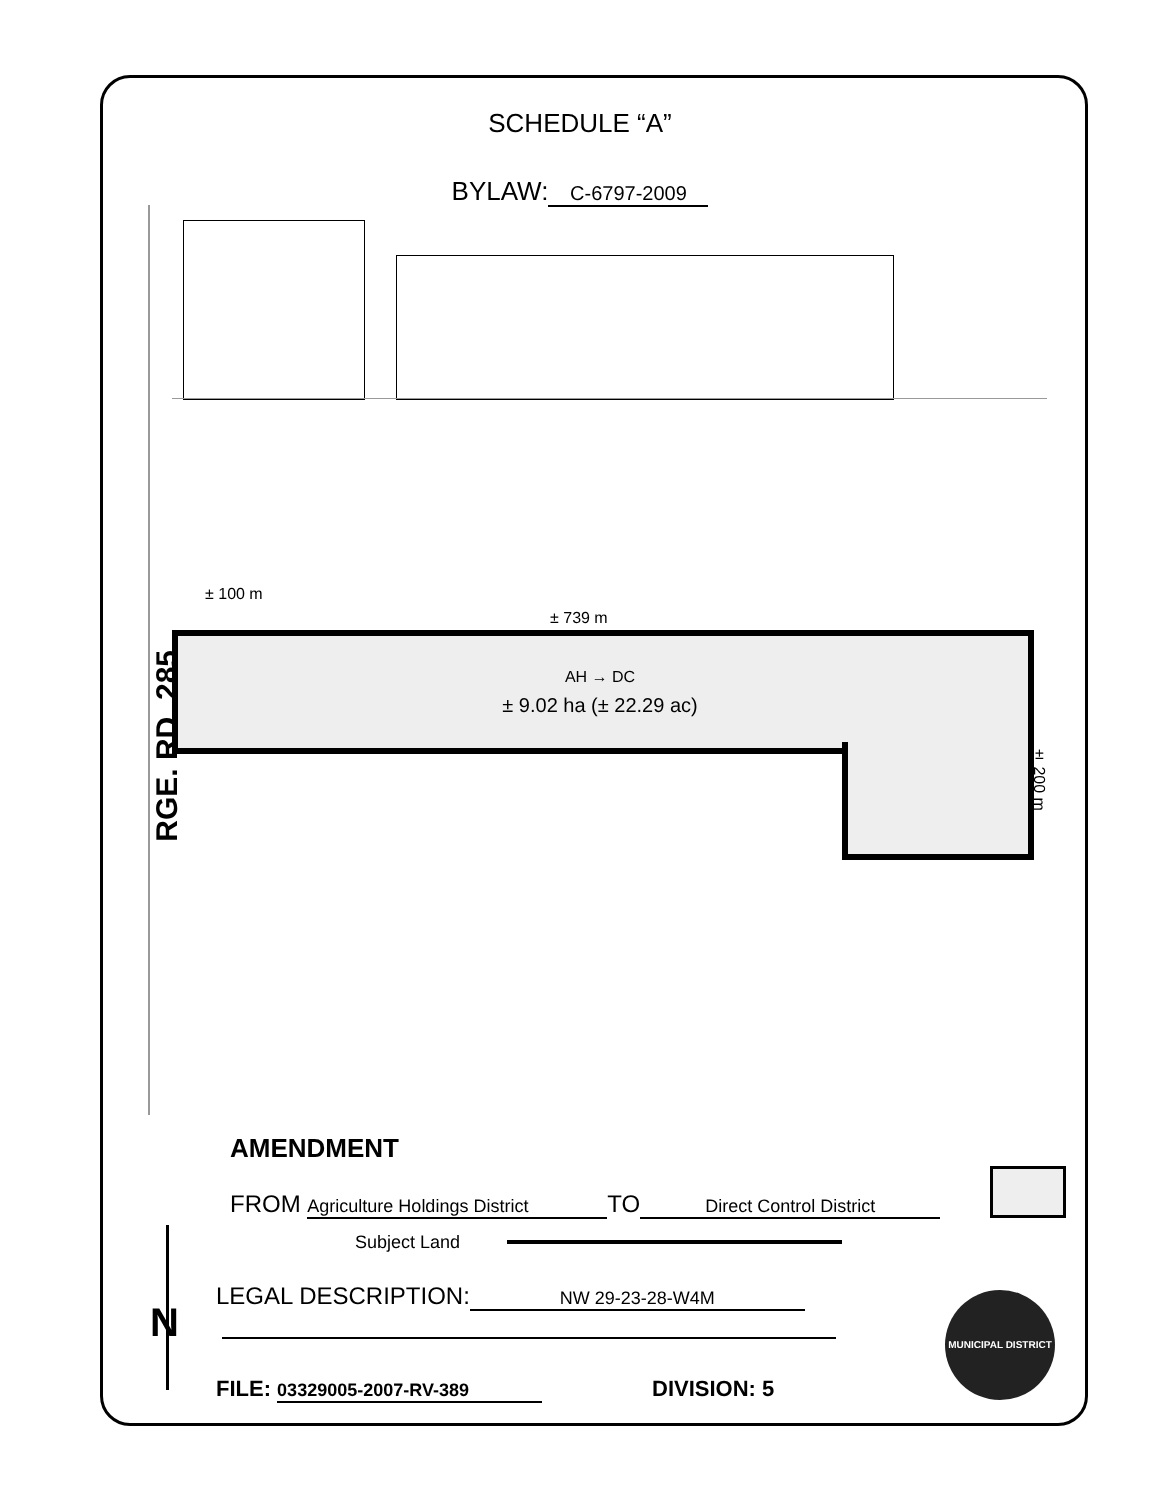SCHEDULE “A”
BYLAW: C-6797-2009
± 100 m
± 739 m
AH → DC
± 9.02 ha (± 22.29 ac)
± 200 m
RGE. RD. 285
AMENDMENT
FROM Agriculture Holdings District TO Direct Control District
Subject Land
LEGAL DESCRIPTION: NW 29-23-28-W4M
FILE: 03329005-2007-RV-389 DIVISION: 5
MUNICIPAL DISTRICT
N